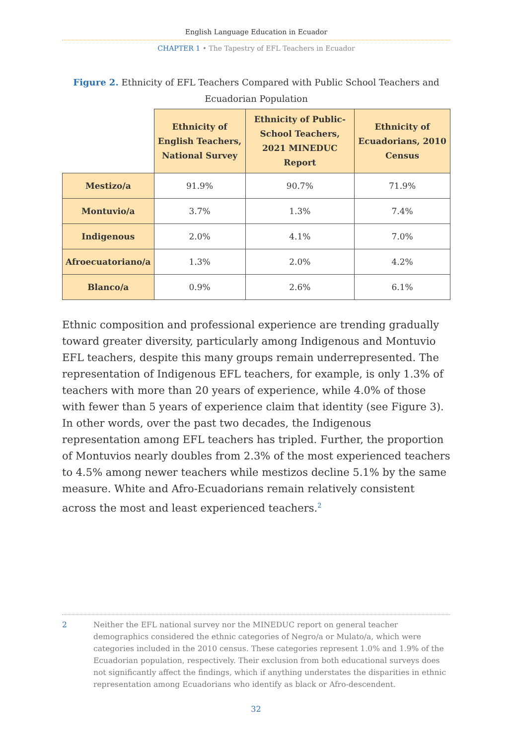English Language Education in Ecuador
CHAPTER 1 • The Tapestry of EFL Teachers in Ecuador
Figure 2. Ethnicity of EFL Teachers Compared with Public School Teachers and Ecuadorian Population
| | Ethnicity of English Teachers, National Survey | Ethnicity of Public-School Teachers, 2021 MINEDUC Report | Ethnicity of Ecuadorians, 2010 Census |
| --- | --- | --- | --- |
| Mestizo/a | 91.9% | 90.7% | 71.9% |
| Montuvio/a | 3.7% | 1.3% | 7.4% |
| Indigenous | 2.0% | 4.1% | 7.0% |
| Afroecuatoriano/a | 1.3% | 2.0% | 4.2% |
| Blanco/a | 0.9% | 2.6% | 6.1% |
Ethnic composition and professional experience are trending gradually toward greater diversity, particularly among Indigenous and Montuvio EFL teachers, despite this many groups remain underrepresented. The representation of Indigenous EFL teachers, for example, is only 1.3% of teachers with more than 20 years of experience, while 4.0% of those with fewer than 5 years of experience claim that identity (see Figure 3). In other words, over the past two decades, the Indigenous representation among EFL teachers has tripled. Further, the proportion of Montuvios nearly doubles from 2.3% of the most experienced teachers to 4.5% among newer teachers while mestizos decline 5.1% by the same measure. White and Afro-Ecuadorians remain relatively consistent across the most and least experienced teachers.<sup>2</sup>
2 Neither the EFL national survey nor the MINEDUC report on general teacher demographics considered the ethnic categories of Negro/a or Mulato/a, which were categories included in the 2010 census. These categories represent 1.0% and 1.9% of the Ecuadorian population, respectively. Their exclusion from both educational surveys does not significantly affect the findings, which if anything understates the disparities in ethnic representation among Ecuadorians who identify as black or Afro-descendent.
32